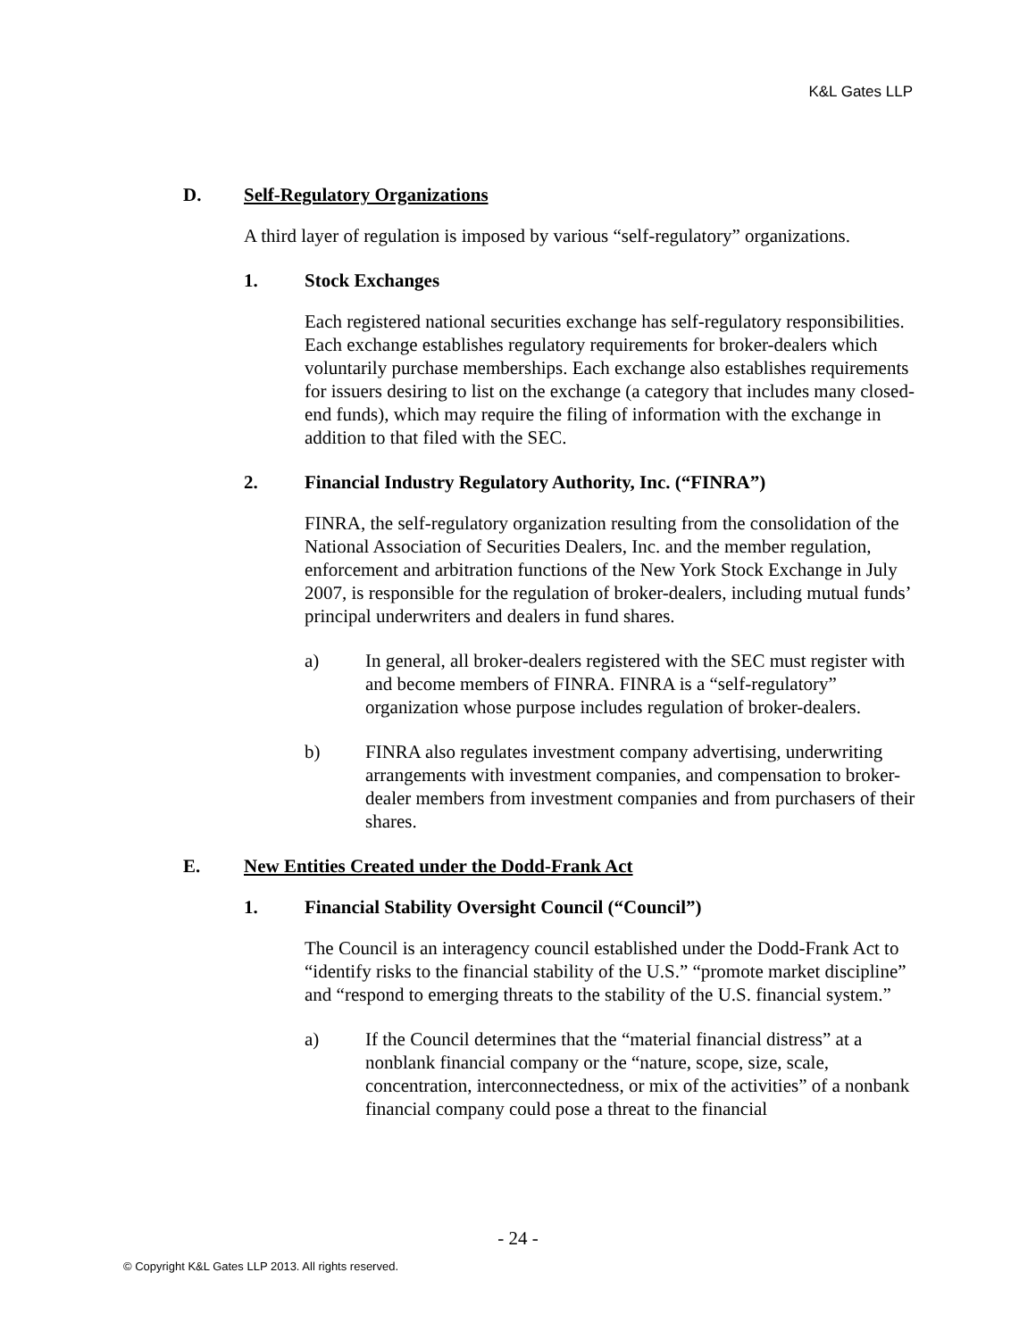K&L Gates LLP
D. Self-Regulatory Organizations
A third layer of regulation is imposed by various “self-regulatory” organizations.
1. Stock Exchanges
Each registered national securities exchange has self-regulatory responsibilities. Each exchange establishes regulatory requirements for broker-dealers which voluntarily purchase memberships. Each exchange also establishes requirements for issuers desiring to list on the exchange (a category that includes many closed-end funds), which may require the filing of information with the exchange in addition to that filed with the SEC.
2. Financial Industry Regulatory Authority, Inc. (“FINRA”)
FINRA, the self-regulatory organization resulting from the consolidation of the National Association of Securities Dealers, Inc. and the member regulation, enforcement and arbitration functions of the New York Stock Exchange in July 2007, is responsible for the regulation of broker-dealers, including mutual funds’ principal underwriters and dealers in fund shares.
a) In general, all broker-dealers registered with the SEC must register with and become members of FINRA. FINRA is a “self-regulatory” organization whose purpose includes regulation of broker-dealers.
b) FINRA also regulates investment company advertising, underwriting arrangements with investment companies, and compensation to broker-dealer members from investment companies and from purchasers of their shares.
E. New Entities Created under the Dodd-Frank Act
1. Financial Stability Oversight Council (“Council”)
The Council is an interagency council established under the Dodd-Frank Act to “identify risks to the financial stability of the U.S.” “promote market discipline” and “respond to emerging threats to the stability of the U.S. financial system.”
a) If the Council determines that the “material financial distress” at a nonblank financial company or the “nature, scope, size, scale, concentration, interconnectedness, or mix of the activities” of a nonbank financial company could pose a threat to the financial
- 24 -
© Copyright K&L Gates LLP 2013. All rights reserved.